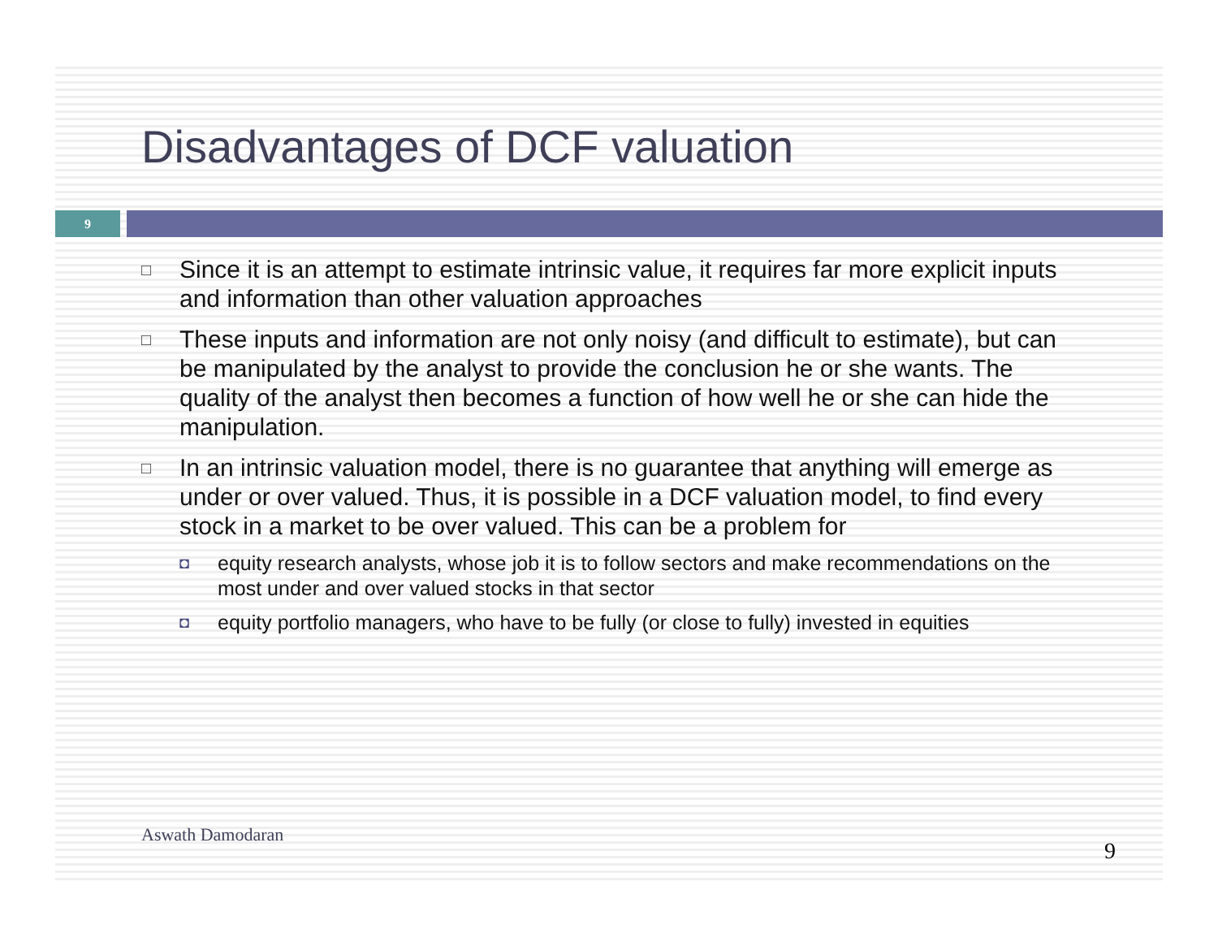Disadvantages of DCF valuation
9
□ Since it is an attempt to estimate intrinsic value, it requires far more explicit inputs and information than other valuation approaches
□ These inputs and information are not only noisy (and difficult to estimate), but can be manipulated by the analyst to provide the conclusion he or she wants. The quality of the analyst then becomes a function of how well he or she can hide the manipulation.
□
In an intrinsic valuation model, there is no guarantee that anything will emerge as under or over valued. Thus, it is possible in a DCF valuation model, to find every stock in a market to be over valued. This can be a problem for
◘ equity research analysts, whose job it is to follow sectors and make recommendations on the most under and over valued stocks in that sector
◘ equity portfolio managers, who have to be fully (or close to fully) invested in equities
Aswath Damodaran
9